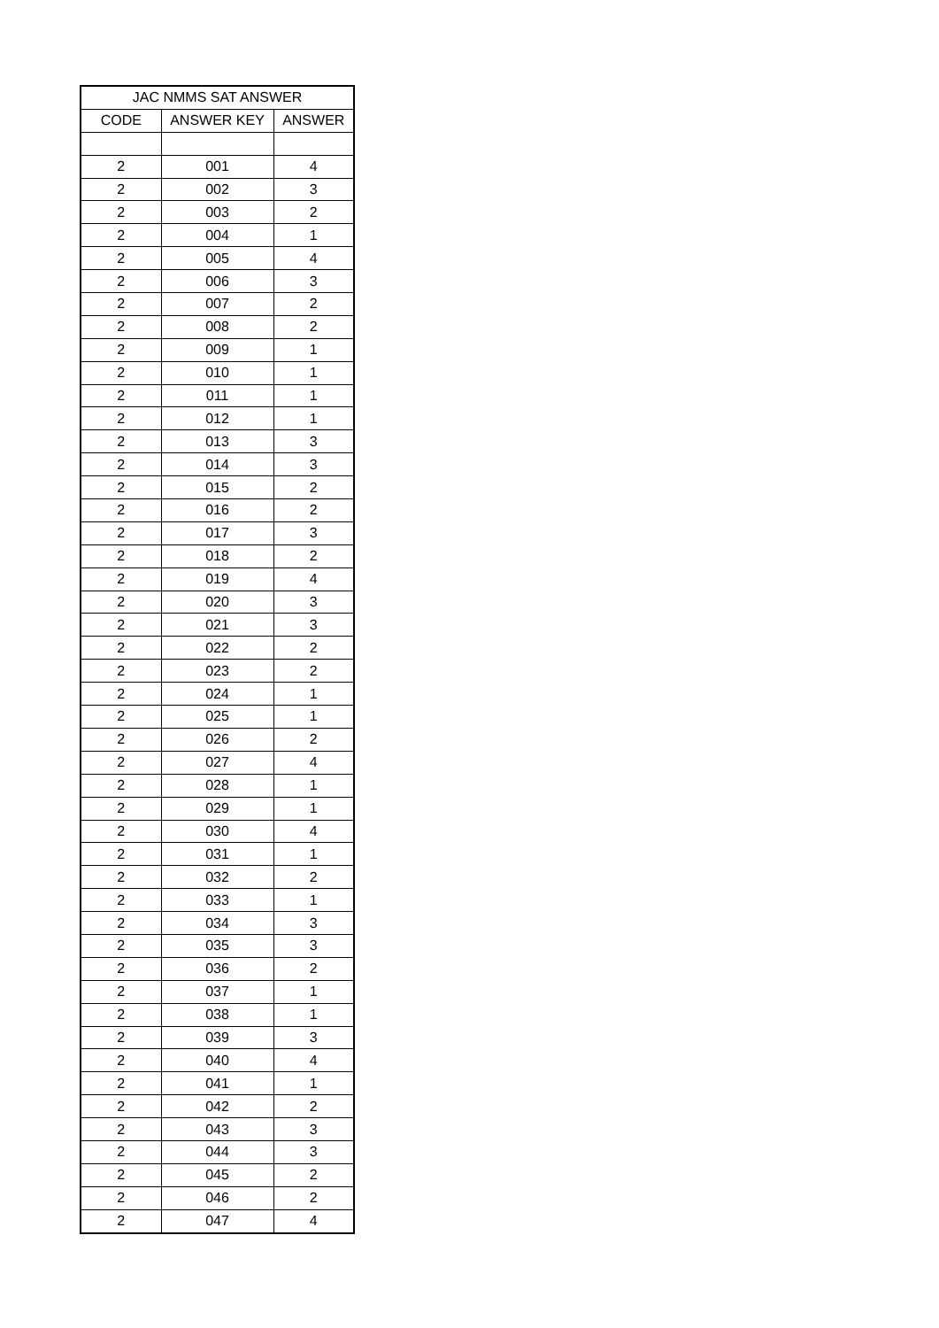| JAC NMMS SAT ANSWER | | |
| --- | --- | --- |
| CODE | ANSWER KEY | ANSWER |
| 2 | 001 | 4 |
| 2 | 002 | 3 |
| 2 | 003 | 2 |
| 2 | 004 | 1 |
| 2 | 005 | 4 |
| 2 | 006 | 3 |
| 2 | 007 | 2 |
| 2 | 008 | 2 |
| 2 | 009 | 1 |
| 2 | 010 | 1 |
| 2 | 011 | 1 |
| 2 | 012 | 1 |
| 2 | 013 | 3 |
| 2 | 014 | 3 |
| 2 | 015 | 2 |
| 2 | 016 | 2 |
| 2 | 017 | 3 |
| 2 | 018 | 2 |
| 2 | 019 | 4 |
| 2 | 020 | 3 |
| 2 | 021 | 3 |
| 2 | 022 | 2 |
| 2 | 023 | 2 |
| 2 | 024 | 1 |
| 2 | 025 | 1 |
| 2 | 026 | 2 |
| 2 | 027 | 4 |
| 2 | 028 | 1 |
| 2 | 029 | 1 |
| 2 | 030 | 4 |
| 2 | 031 | 1 |
| 2 | 032 | 2 |
| 2 | 033 | 1 |
| 2 | 034 | 3 |
| 2 | 035 | 3 |
| 2 | 036 | 2 |
| 2 | 037 | 1 |
| 2 | 038 | 1 |
| 2 | 039 | 3 |
| 2 | 040 | 4 |
| 2 | 041 | 1 |
| 2 | 042 | 2 |
| 2 | 043 | 3 |
| 2 | 044 | 3 |
| 2 | 045 | 2 |
| 2 | 046 | 2 |
| 2 | 047 | 4 |